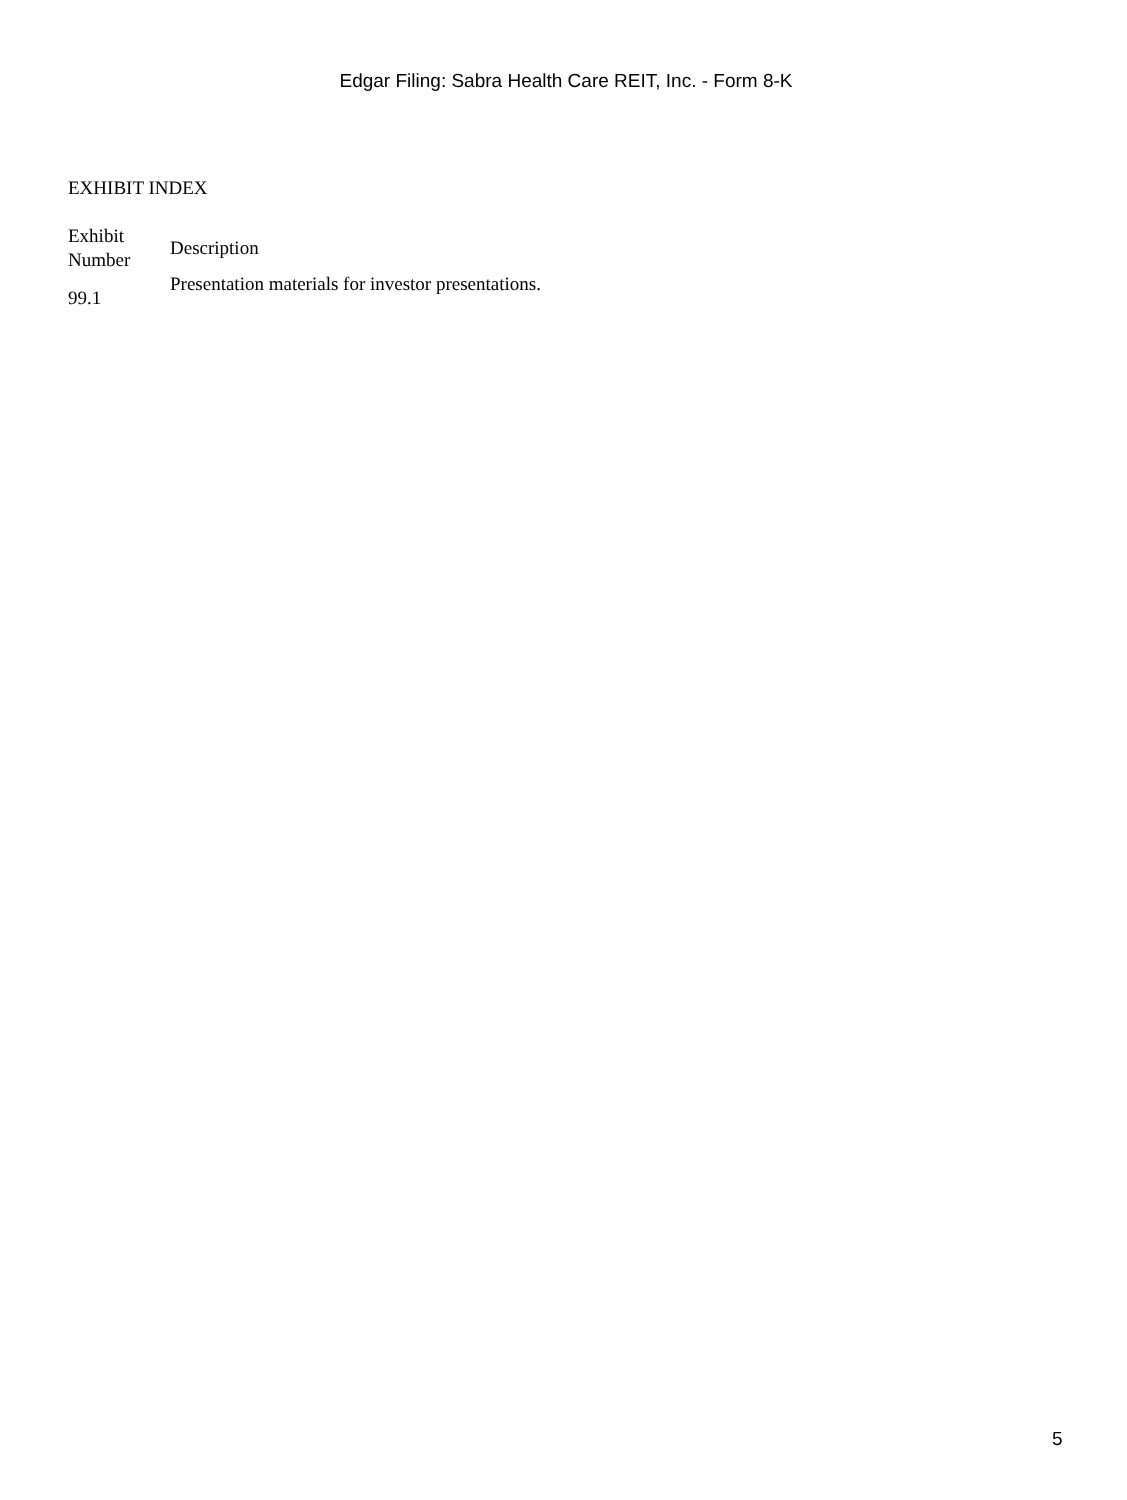Edgar Filing: Sabra Health Care REIT, Inc. - Form 8-K
EXHIBIT INDEX
| Exhibit Number | Description |
| --- | --- |
| 99.1 | Presentation materials for investor presentations. |
5